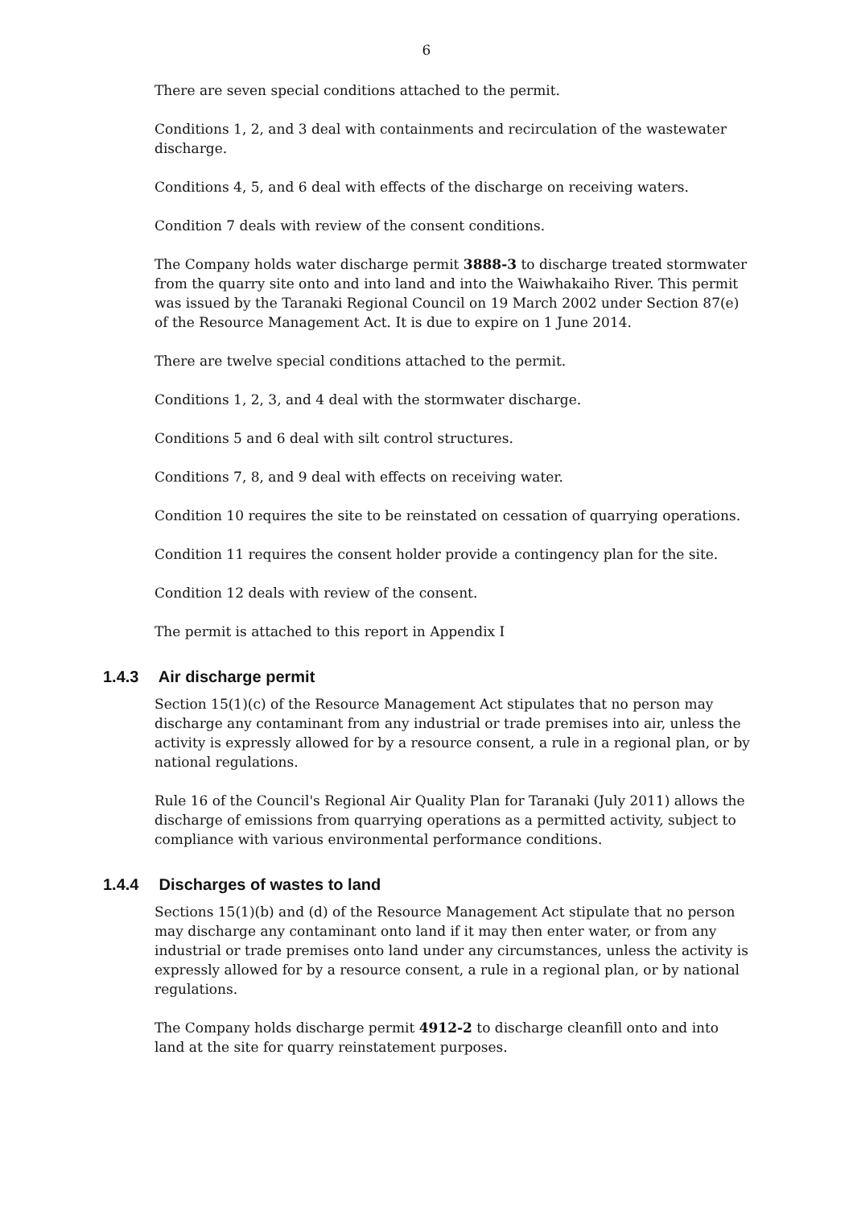6
There are seven special conditions attached to the permit.
Conditions 1, 2, and 3 deal with containments and recirculation of the wastewater discharge.
Conditions 4, 5, and 6 deal with effects of the discharge on receiving waters.
Condition 7 deals with review of the consent conditions.
The Company holds water discharge permit 3888-3 to discharge treated stormwater from the quarry site onto and into land and into the Waiwhakaiho River. This permit was issued by the Taranaki Regional Council on 19 March 2002 under Section 87(e) of the Resource Management Act. It is due to expire on 1 June 2014.
There are twelve special conditions attached to the permit.
Conditions 1, 2, 3, and 4 deal with the stormwater discharge.
Conditions 5 and 6 deal with silt control structures.
Conditions 7, 8, and 9 deal with effects on receiving water.
Condition 10 requires the site to be reinstated on cessation of quarrying operations.
Condition 11 requires the consent holder provide a contingency plan for the site.
Condition 12 deals with review of the consent.
The permit is attached to this report in Appendix I
1.4.3 Air discharge permit
Section 15(1)(c) of the Resource Management Act stipulates that no person may discharge any contaminant from any industrial or trade premises into air, unless the activity is expressly allowed for by a resource consent, a rule in a regional plan, or by national regulations.
Rule 16 of the Council's Regional Air Quality Plan for Taranaki (July 2011) allows the discharge of emissions from quarrying operations as a permitted activity, subject to compliance with various environmental performance conditions.
1.4.4 Discharges of wastes to land
Sections 15(1)(b) and (d) of the Resource Management Act stipulate that no person may discharge any contaminant onto land if it may then enter water, or from any industrial or trade premises onto land under any circumstances, unless the activity is expressly allowed for by a resource consent, a rule in a regional plan, or by national regulations.
The Company holds discharge permit 4912-2 to discharge cleanfill onto and into land at the site for quarry reinstatement purposes.